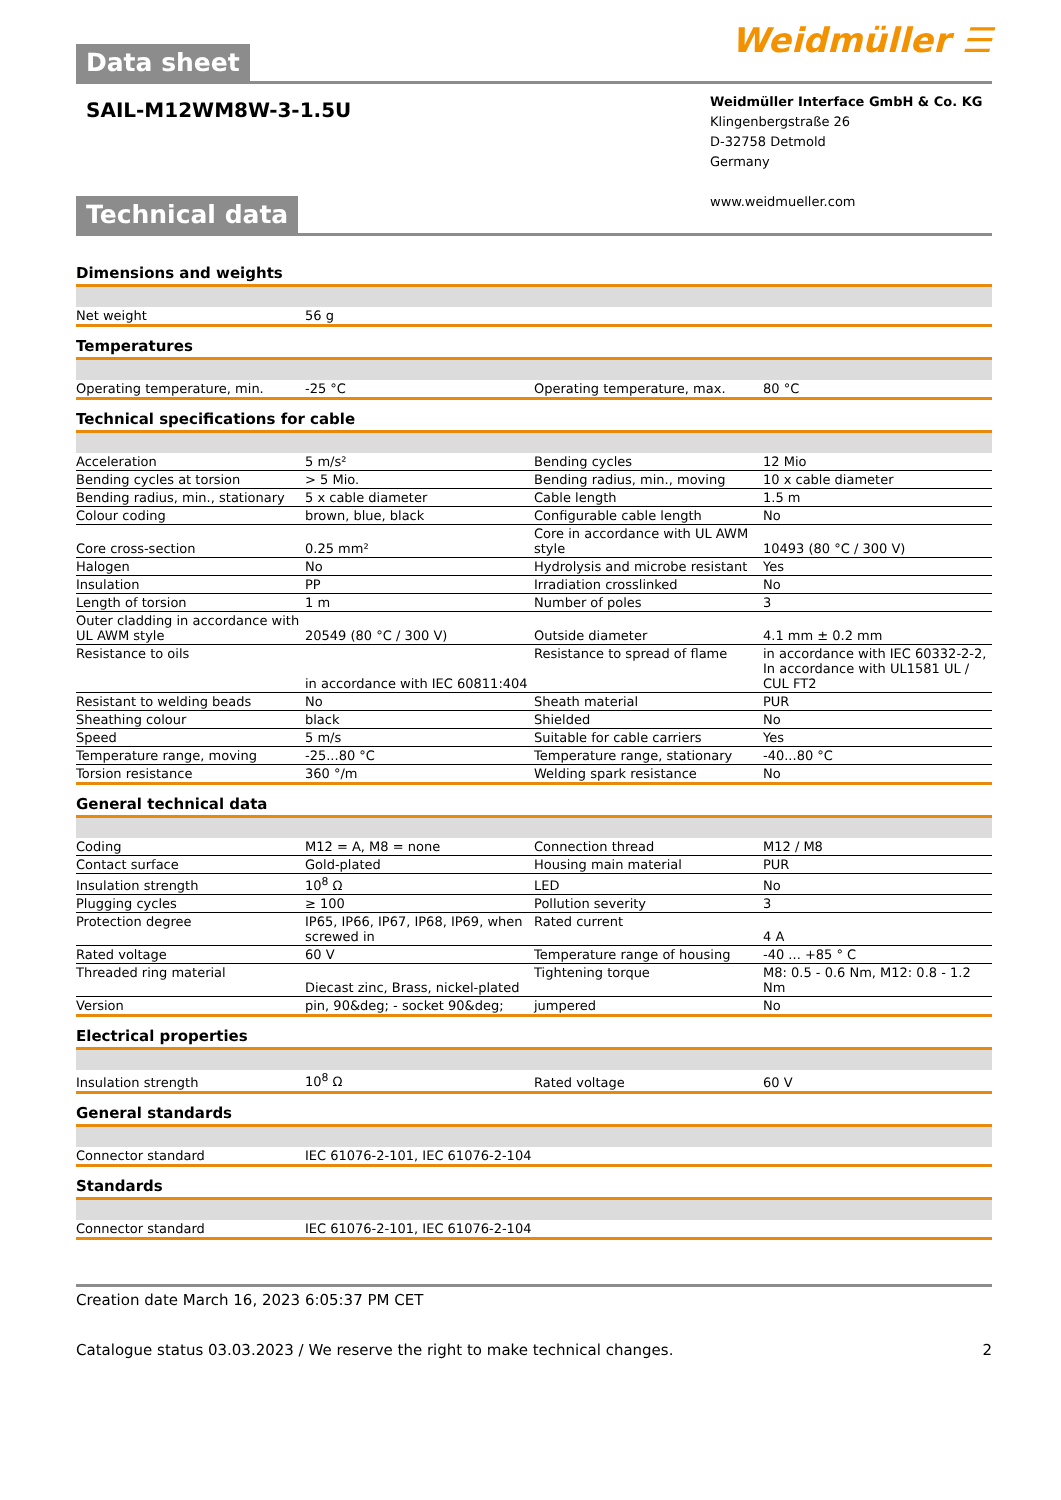Data sheet
Weidmüller ☰
SAIL-M12WM8W-3-1.5U
Weidmüller Interface GmbH & Co. KG
Klingenbergstraße 26
D-32758 Detmold
Germany
www.weidmueller.com
Technical data
Dimensions and weights
| Net weight | 56 g | | |
Temperatures
| Operating temperature, min. | -25 °C | Operating temperature, max. | 80 °C |
Technical specifications for cable
| Acceleration | 5 m/s² | Bending cycles | 12 Mio |
| Bending cycles at torsion | > 5 Mio. | Bending radius, min., moving | 10 x cable diameter |
| Bending radius, min., stationary | 5 x cable diameter | Cable length | 1.5 m |
| Colour coding | brown, blue, black | Configurable cable length | No |
| Core cross-section | 0.25 mm² | Core in accordance with UL AWM style | 10493 (80 °C / 300 V) |
| Halogen | No | Hydrolysis and microbe resistant | Yes |
| Insulation | PP | Irradiation crosslinked | No |
| Length of torsion | 1 m | Number of poles | 3 |
| Outer cladding in accordance with UL AWM style | 20549 (80 °C / 300 V) | Outside diameter | 4.1 mm ± 0.2 mm |
| Resistance to oils | in accordance with IEC 60811:404 | Resistance to spread of flame | in accordance with IEC 60332-2-2, In accordance with UL1581 UL / CUL FT2 |
| Resistant to welding beads | No | Sheath material | PUR |
| Sheathing colour | black | Shielded | No |
| Speed | 5 m/s | Suitable for cable carriers | Yes |
| Temperature range, moving | -25...80 °C | Temperature range, stationary | -40...80 °C |
| Torsion resistance | 360 °/m | Welding spark resistance | No |
General technical data
| Coding | M12 = A, M8 = none | Connection thread | M12 / M8 |
| Contact surface | Gold-plated | Housing main material | PUR |
| Insulation strength | 10<sup>8</sup> Ω | LED | No |
| Plugging cycles | ≥ 100 | Pollution severity | 3 |
| Protection degree | IP65, IP66, IP67, IP68, IP69, when screwed in | Rated current | 4 A |
| Rated voltage | 60 V | Temperature range of housing | -40 ... +85 ° C |
| Threaded ring material | Diecast zinc, Brass, nickel-plated | Tightening torque | M8: 0.5 - 0.6 Nm, M12: 0.8 - 1.2 Nm |
| Version | pin, 90&deg; - socket 90&deg; | jumpered | No |
Electrical properties
| Insulation strength | 10<sup>8</sup> Ω | Rated voltage | 60 V |
General standards
| Connector standard | IEC 61076-2-101, IEC 61076-2-104 | | |
Standards
| Connector standard | IEC 61076-2-101, IEC 61076-2-104 | | |
Creation date March 16, 2023 6:05:37 PM CET
Catalogue status 03.03.2023 / We reserve the right to make technical changes. 2